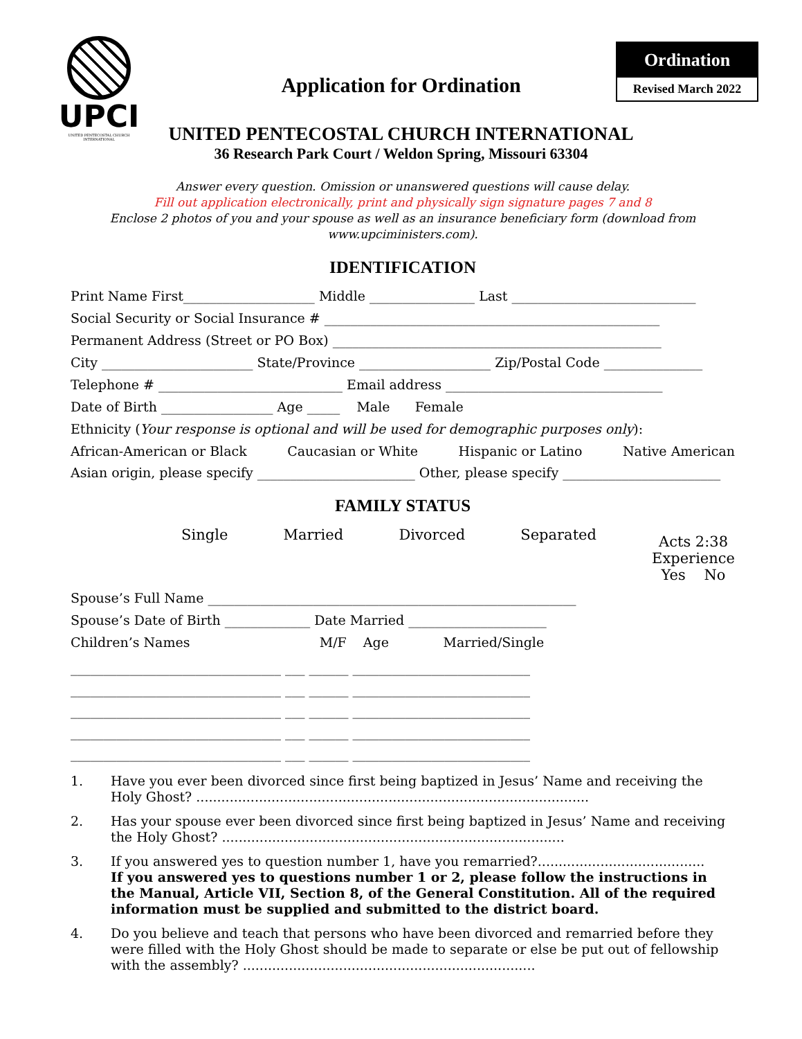UPCI
UNITED PENTECOSTAL CHURCH INTERNATIONAL
Ordination
Revised March 2022
Application for Ordination
UNITED PENTECOSTAL CHURCH INTERNATIONAL
36 Research Park Court / Weldon Spring, Missouri 63304
Answer every question. Omission or unanswered questions will cause delay.
Fill out application electronically, print and physically sign signature pages 7 and 8
Enclose 2 photos of you and your spouse as well as an insurance beneficiary form (download from www.upciministers.com).
IDENTIFICATION
Print Name First____________________ Middle ________________ Last ____________________________
Social Security or Social Insurance # ___________________________________________________
Permanent Address (Street or PO Box) __________________________________________________
City _______________________ State/Province ____________________ Zip/Postal Code _______________
Telephone # ____________________________ Email address _________________________________
Date of Birth _________________ Age _____ Male Female
Ethnicity (Your response is optional and will be used for demographic purposes only):
African-American or Black Caucasian or White Hispanic or Latino Native American
Asian origin, please specify ________________________ Other, please specify ________________________
FAMILY STATUS
Single Married Divorced Separated
Acts 2:38
Experience
Yes No
Spouse’s Full Name ________________________________________________________
Spouse’s Date of Birth _____________ Date Married _____________________
Children’s Names M/F Age Married/Single
________________________________ ___ ______ ___________________________
________________________________ ___ ______ ___________________________
________________________________ ___ ______ ___________________________
________________________________ ___ ______ ___________________________
________________________________ ___ ______ ___________________________
1. Have you ever been divorced since first being baptized in Jesus’ Name and receiving the Holy Ghost? ..............................................................................................
2. Has your spouse ever been divorced since first being baptized in Jesus’ Name and receiving the Holy Ghost? ..................................................................................
3. If you answered yes to question number 1, have you remarried?........................................
If you answered yes to questions number 1 or 2, please follow the instructions in the Manual, Article VII, Section 8, of the General Constitution. All of the required information must be supplied and submitted to the district board.
4. Do you believe and teach that persons who have been divorced and remarried before they were filled with the Holy Ghost should be made to separate or else be put out of fellowship with the assembly? ......................................................................